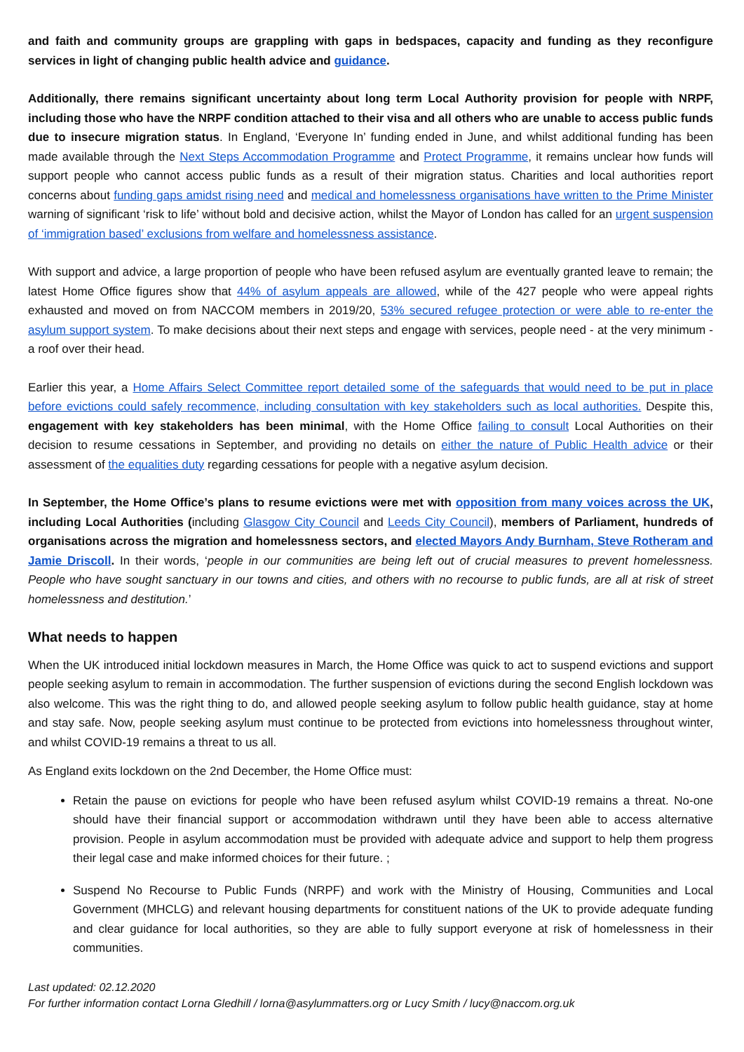and faith and community groups are grappling with gaps in bedspaces, capacity and funding as they reconfigure services in light of changing public health advice and guidance.
Additionally, there remains significant uncertainty about long term Local Authority provision for people with NRPF, including those who have the NRPF condition attached to their visa and all others who are unable to access public funds due to insecure migration status. In England, ‘Everyone In’ funding ended in June, and whilst additional funding has been made available through the Next Steps Accommodation Programme and Protect Programme, it remains unclear how funds will support people who cannot access public funds as a result of their migration status. Charities and local authorities report concerns about funding gaps amidst rising need and medical and homelessness organisations have written to the Prime Minister warning of significant ‘risk to life’ without bold and decisive action, whilst the Mayor of London has called for an urgent suspension of ‘immigration based’ exclusions from welfare and homelessness assistance.
With support and advice, a large proportion of people who have been refused asylum are eventually granted leave to remain; the latest Home Office figures show that 44% of asylum appeals are allowed, while of the 427 people who were appeal rights exhausted and moved on from NACCOM members in 2019/20, 53% secured refugee protection or were able to re-enter the asylum support system. To make decisions about their next steps and engage with services, people need - at the very minimum - a roof over their head.
Earlier this year, a Home Affairs Select Committee report detailed some of the safeguards that would need to be put in place before evictions could safely recommence, including consultation with key stakeholders such as local authorities. Despite this, engagement with key stakeholders has been minimal, with the Home Office failing to consult Local Authorities on their decision to resume cessations in September, and providing no details on either the nature of Public Health advice or their assessment of the equalities duty regarding cessations for people with a negative asylum decision.
In September, the Home Office’s plans to resume evictions were met with opposition from many voices across the UK, including Local Authorities (including Glasgow City Council and Leeds City Council), members of Parliament, hundreds of organisations across the migration and homelessness sectors, and elected Mayors Andy Burnham, Steve Rotheram and Jamie Driscoll. In their words, ‘people in our communities are being left out of crucial measures to prevent homelessness. People who have sought sanctuary in our towns and cities, and others with no recourse to public funds, are all at risk of street homelessness and destitution.’
What needs to happen
When the UK introduced initial lockdown measures in March, the Home Office was quick to act to suspend evictions and support people seeking asylum to remain in accommodation. The further suspension of evictions during the second English lockdown was also welcome. This was the right thing to do, and allowed people seeking asylum to follow public health guidance, stay at home and stay safe. Now, people seeking asylum must continue to be protected from evictions into homelessness throughout winter, and whilst COVID-19 remains a threat to us all.
As England exits lockdown on the 2nd December, the Home Office must:
Retain the pause on evictions for people who have been refused asylum whilst COVID-19 remains a threat. No-one should have their financial support or accommodation withdrawn until they have been able to access alternative provision. People in asylum accommodation must be provided with adequate advice and support to help them progress their legal case and make informed choices for their future. ;
Suspend No Recourse to Public Funds (NRPF) and work with the Ministry of Housing, Communities and Local Government (MHCLG) and relevant housing departments for constituent nations of the UK to provide adequate funding and clear guidance for local authorities, so they are able to fully support everyone at risk of homelessness in their communities.
Last updated: 02.12.2020
For further information contact Lorna Gledhill / lorna@asylummatters.org or Lucy Smith / lucy@naccom.org.uk